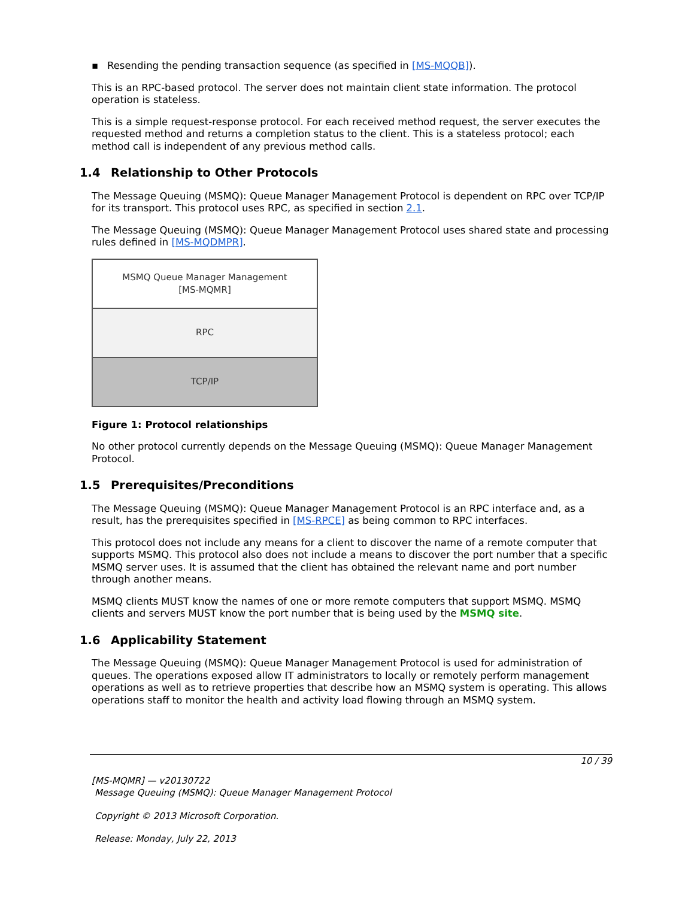▪ Resending the pending transaction sequence (as specified in [MS-MQQB]).
This is an RPC-based protocol. The server does not maintain client state information. The protocol operation is stateless.
This is a simple request-response protocol. For each received method request, the server executes the requested method and returns a completion status to the client. This is a stateless protocol; each method call is independent of any previous method calls.
1.4 Relationship to Other Protocols
The Message Queuing (MSMQ): Queue Manager Management Protocol is dependent on RPC over TCP/IP for its transport. This protocol uses RPC, as specified in section 2.1.
The Message Queuing (MSMQ): Queue Manager Management Protocol uses shared state and processing rules defined in [MS-MQDMPR].
MSMQ Queue Manager Management
[MS-MQMR]
RPC
TCP/IP
Figure 1: Protocol relationships
No other protocol currently depends on the Message Queuing (MSMQ): Queue Manager Management Protocol.
1.5 Prerequisites/Preconditions
The Message Queuing (MSMQ): Queue Manager Management Protocol is an RPC interface and, as a result, has the prerequisites specified in [MS-RPCE] as being common to RPC interfaces.
This protocol does not include any means for a client to discover the name of a remote computer that supports MSMQ. This protocol also does not include a means to discover the port number that a specific MSMQ server uses. It is assumed that the client has obtained the relevant name and port number through another means.
MSMQ clients MUST know the names of one or more remote computers that support MSMQ. MSMQ clients and servers MUST know the port number that is being used by the MSMQ site.
1.6 Applicability Statement
The Message Queuing (MSMQ): Queue Manager Management Protocol is used for administration of queues. The operations exposed allow IT administrators to locally or remotely perform management operations as well as to retrieve properties that describe how an MSMQ system is operating. This allows operations staff to monitor the health and activity load flowing through an MSMQ system.
10 / 39
[MS-MQMR] — v20130722
Message Queuing (MSMQ): Queue Manager Management Protocol
Copyright © 2013 Microsoft Corporation.
Release: Monday, July 22, 2013